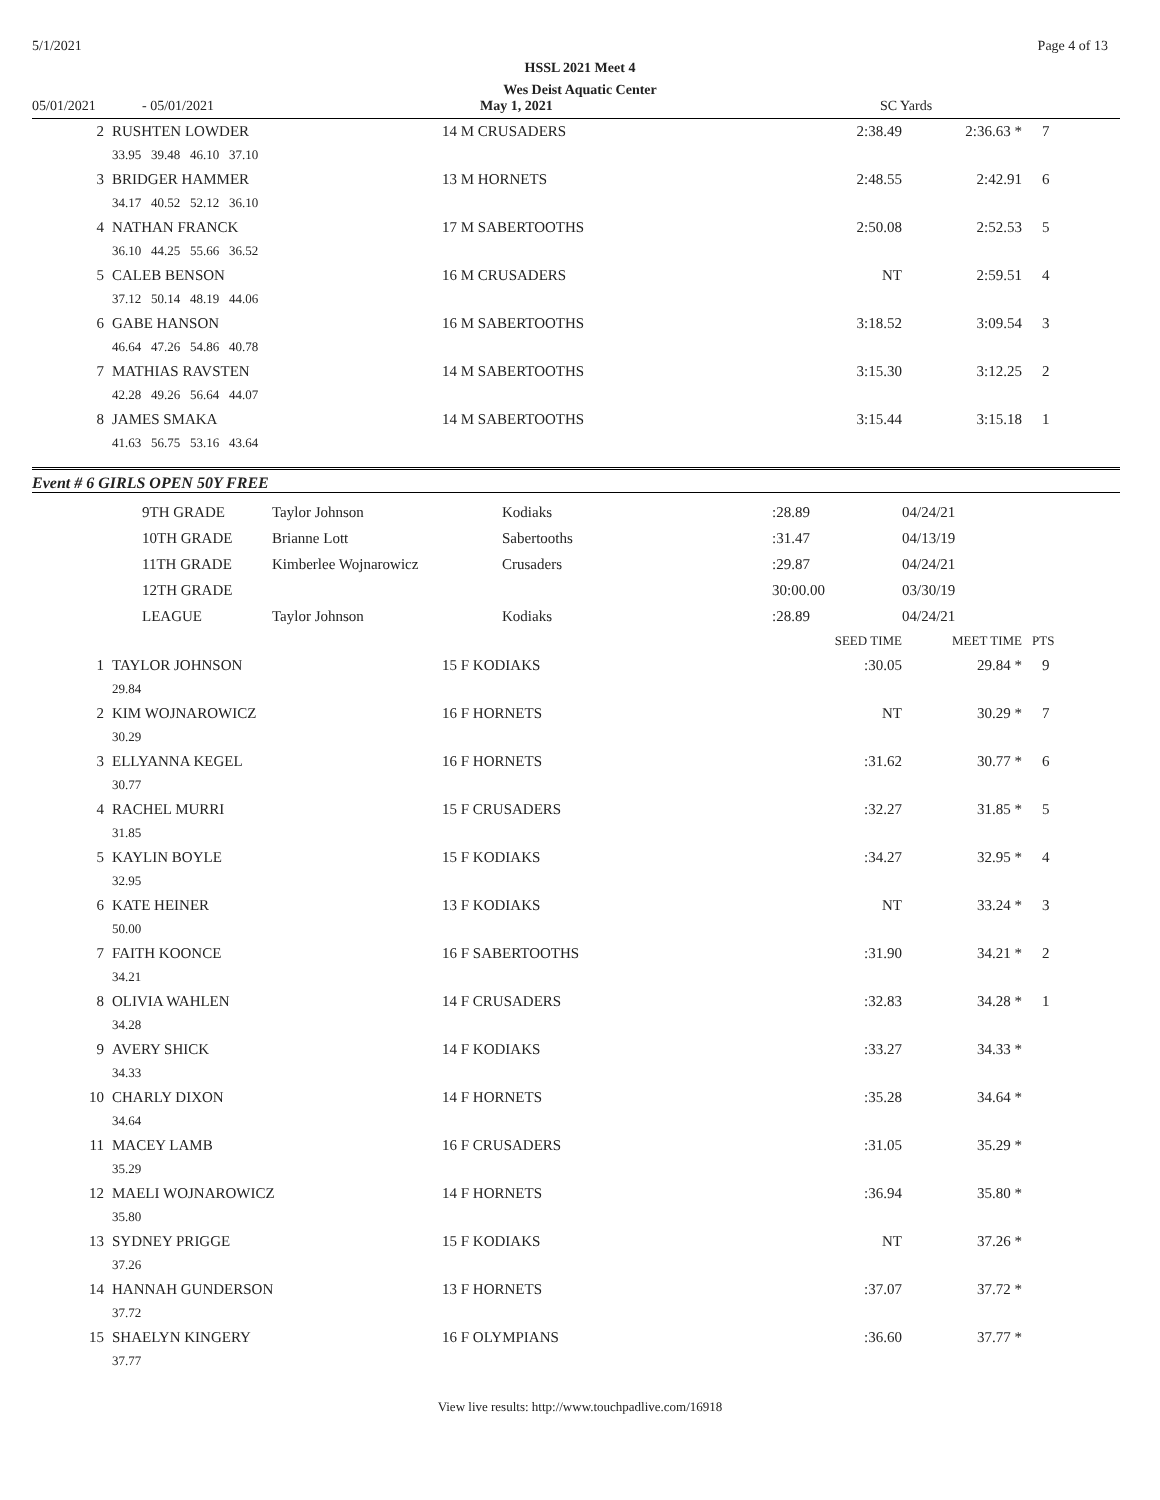5/1/2021 Page 4 of 13
HSSL 2021 Meet 4
Wes Deist Aquatic Center
05/01/2021 - 05/01/2021 May 1, 2021 SC Yards
| 2 | RUSHTEN LOWDER | 14 M CRUSADERS | 2:38.49 | 2:36.63 * | 7 |
| | 33.95 39.48 46.10 37.10 | | | | |
| 3 | BRIDGER HAMMER | 13 M HORNETS | 2:48.55 | 2:42.91 | 6 |
| | 34.17 40.52 52.12 36.10 | | | | |
| 4 | NATHAN FRANCK | 17 M SABERTOOTHS | 2:50.08 | 2:52.53 | 5 |
| | 36.10 44.25 55.66 36.52 | | | | |
| 5 | CALEB BENSON | 16 M CRUSADERS | NT | 2:59.51 | 4 |
| | 37.12 50.14 48.19 44.06 | | | | |
| 6 | GABE HANSON | 16 M SABERTOOTHS | 3:18.52 | 3:09.54 | 3 |
| | 46.64 47.26 54.86 40.78 | | | | |
| 7 | MATHIAS RAVSTEN | 14 M SABERTOOTHS | 3:15.30 | 3:12.25 | 2 |
| | 42.28 49.26 56.64 44.07 | | | | |
| 8 | JAMES SMAKA | 14 M SABERTOOTHS | 3:15.44 | 3:15.18 | 1 |
| | 41.63 56.75 53.16 43.64 | | | | |
Event # 6 GIRLS OPEN 50Y FREE
| | 9TH GRADE | Taylor Johnson | Kodiaks | :28.89 | 04/24/21 |
| | 10TH GRADE | Brianne Lott | Sabertooths | :31.47 | 04/13/19 |
| | 11TH GRADE | Kimberlee Wojnarowicz | Crusaders | :29.87 | 04/24/21 |
| | 12TH GRADE | | | 30:00.00 | 03/30/19 |
| | LEAGUE | Taylor Johnson | Kodiaks | :28.89 | 04/24/21 |
| | | | SEED TIME | MEET TIME | PTS |
| 1 | TAYLOR JOHNSON | 15 F KODIAKS | :30.05 | 29.84 * | 9 |
| | 29.84 | | | | |
| 2 | KIM WOJNAROWICZ | 16 F HORNETS | NT | 30.29 * | 7 |
| | 30.29 | | | | |
| 3 | ELLYANNA KEGEL | 16 F HORNETS | :31.62 | 30.77 * | 6 |
| | 30.77 | | | | |
| 4 | RACHEL MURRI | 15 F CRUSADERS | :32.27 | 31.85 * | 5 |
| | 31.85 | | | | |
| 5 | KAYLIN BOYLE | 15 F KODIAKS | :34.27 | 32.95 * | 4 |
| | 32.95 | | | | |
| 6 | KATE HEINER | 13 F KODIAKS | NT | 33.24 * | 3 |
| | 50.00 | | | | |
| 7 | FAITH KOONCE | 16 F SABERTOOTHS | :31.90 | 34.21 * | 2 |
| | 34.21 | | | | |
| 8 | OLIVIA WAHLEN | 14 F CRUSADERS | :32.83 | 34.28 * | 1 |
| | 34.28 | | | | |
| 9 | AVERY SHICK | 14 F KODIAKS | :33.27 | 34.33 * | |
| | 34.33 | | | | |
| 10 | CHARLY DIXON | 14 F HORNETS | :35.28 | 34.64 * | |
| | 34.64 | | | | |
| 11 | MACEY LAMB | 16 F CRUSADERS | :31.05 | 35.29 * | |
| | 35.29 | | | | |
| 12 | MAELI WOJNAROWICZ | 14 F HORNETS | :36.94 | 35.80 * | |
| | 35.80 | | | | |
| 13 | SYDNEY PRIGGE | 15 F KODIAKS | NT | 37.26 * | |
| | 37.26 | | | | |
| 14 | HANNAH GUNDERSON | 13 F HORNETS | :37.07 | 37.72 * | |
| | 37.72 | | | | |
| 15 | SHAELYN KINGERY | 16 F OLYMPIANS | :36.60 | 37.77 * | |
| | 37.77 | | | | |
View live results: http://www.touchpadlive.com/16918